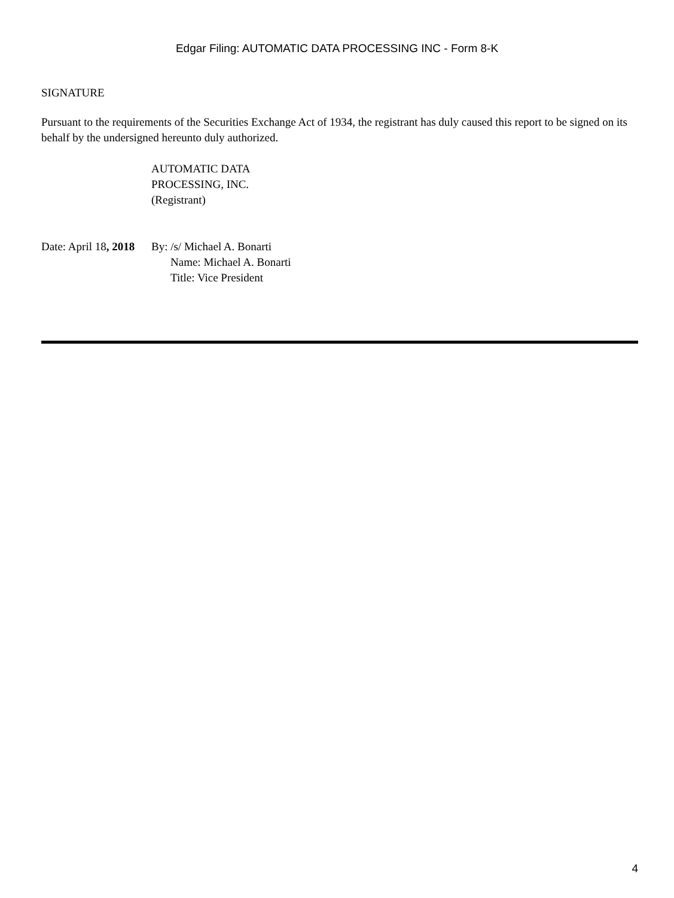Edgar Filing: AUTOMATIC DATA PROCESSING INC - Form 8-K
SIGNATURE
Pursuant to the requirements of the Securities Exchange Act of 1934, the registrant has duly caused this report to be signed on its behalf by the undersigned hereunto duly authorized.
AUTOMATIC DATA
PROCESSING, INC.
(Registrant)
| Date: April 18 , 2018 | By: /s/ Michael A. Bonarti |
| | Name: Michael A. Bonarti |
| | Title: Vice President |
4